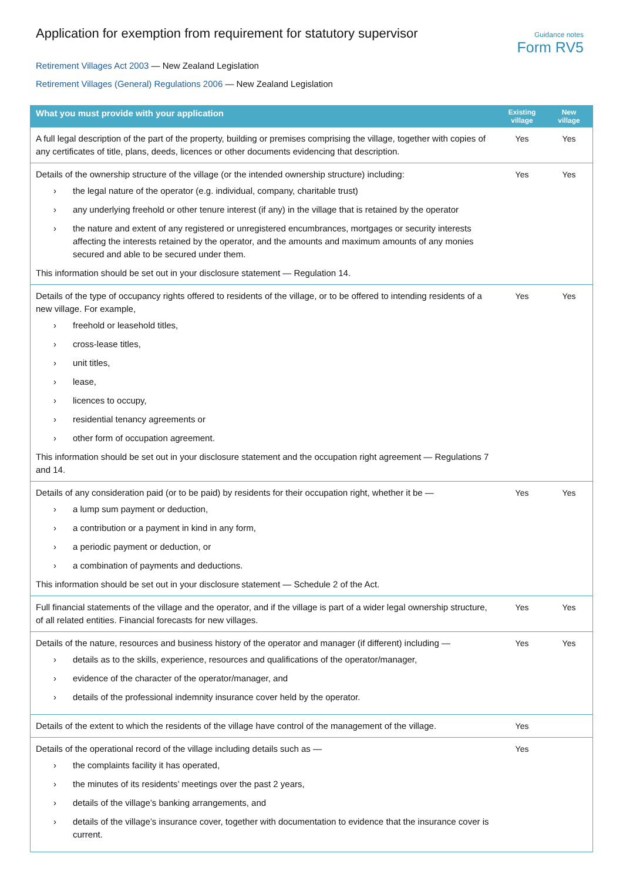Application for exemption from requirement for statutory supervisor
Guidance notes
Form RV5
Retirement Villages Act 2003 — New Zealand Legislation
Retirement Villages (General) Regulations 2006 — New Zealand Legislation
| What you must provide with your application | Existing village | New village |
| --- | --- | --- |
| A full legal description of the part of the property, building or premises comprising the village, together with copies of any certificates of title, plans, deeds, licences or other documents evidencing that description. | Yes | Yes |
| Details of the ownership structure of the village (or the intended ownership structure) including: › the legal nature of the operator (e.g. individual, company, charitable trust) › any underlying freehold or other tenure interest (if any) in the village that is retained by the operator › the nature and extent of any registered or unregistered encumbrances, mortgages or security interests affecting the interests retained by the operator, and the amounts and maximum amounts of any monies secured and able to be secured under them. This information should be set out in your disclosure statement — Regulation 14. | Yes | Yes |
| Details of the type of occupancy rights offered to residents of the village, or to be offered to intending residents of a new village. For example, › freehold or leasehold titles, › cross-lease titles, › unit titles, › lease, › licences to occupy, › residential tenancy agreements or › other form of occupation agreement. This information should be set out in your disclosure statement and the occupation right agreement — Regulations 7 and 14. | Yes | Yes |
| Details of any consideration paid (or to be paid) by residents for their occupation right, whether it be — › a lump sum payment or deduction, › a contribution or a payment in kind in any form, › a periodic payment or deduction, or › a combination of payments and deductions. This information should be set out in your disclosure statement — Schedule 2 of the Act. | Yes | Yes |
| Full financial statements of the village and the operator, and if the village is part of a wider legal ownership structure, of all related entities. Financial forecasts for new villages. | Yes | Yes |
| Details of the nature, resources and business history of the operator and manager (if different) including — › details as to the skills, experience, resources and qualifications of the operator/manager, › evidence of the character of the operator/manager, and › details of the professional indemnity insurance cover held by the operator. | Yes | Yes |
| Details of the extent to which the residents of the village have control of the management of the village. | Yes | |
| Details of the operational record of the village including details such as — › the complaints facility it has operated, › the minutes of its residents’ meetings over the past 2 years, › details of the village’s banking arrangements, and › details of the village’s insurance cover, together with documentation to evidence that the insurance cover is current. | Yes | |